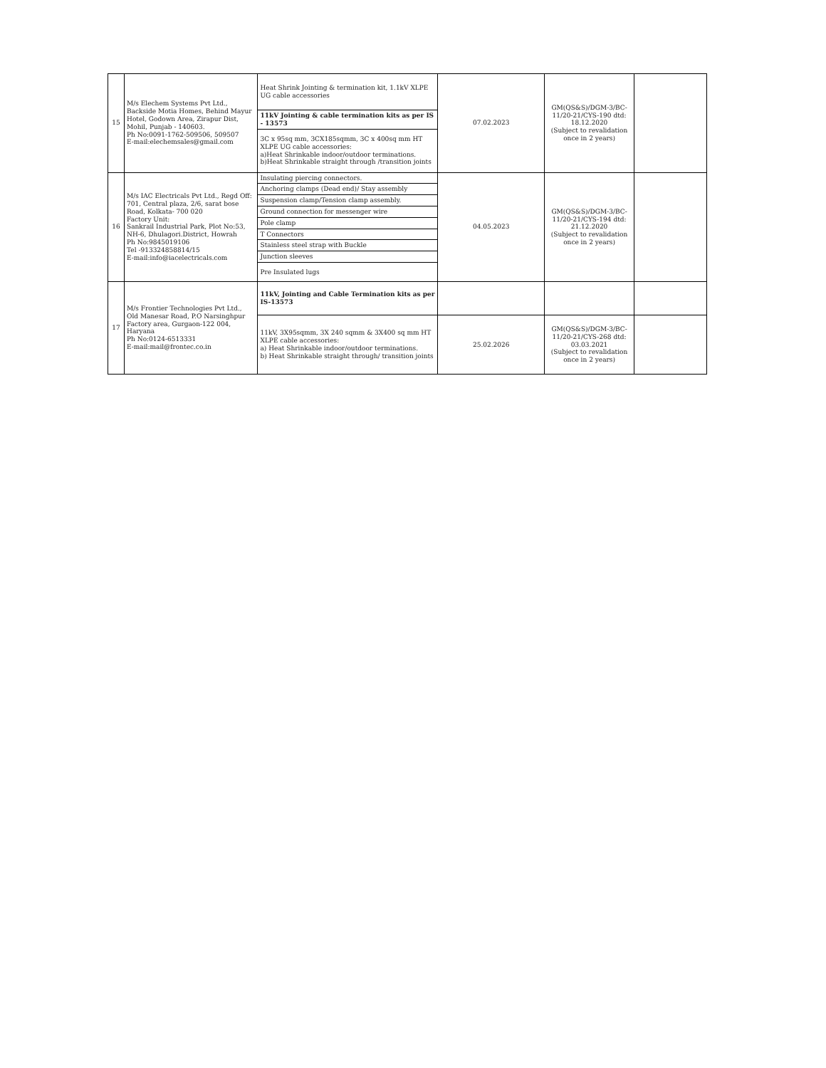| 15 | M/s Elechem Systems Pvt Ltd., Backside Motia Homes, Behind Mayur Hotel, Godown Area, Zirapur Dist, Mohil, Punjab - 140603. Ph No:0091-1762-509506, 509507 E-mail:elechemsales@gmail.com | Heat Shrink Jointing & termination kit, 1.1kV XLPE UG cable accessories | 07.02.2023 | GM(QS&S)/DGM-3/BC-11/20-21/CYS-190 dtd: 18.12.2020 (Subject to revalidation once in 2 years) | |
| | | 11kV Jointing & cable termination kits as per IS - 13573 | | | |
| | | 3C x 95sq mm, 3CX185sqmm, 3C x 400sq mm HT XLPE UG cable accessories: a)Heat Shrinkable indoor/outdoor terminations. b)Heat Shrinkable straight through /transition joints | | | |
| 16 | M/s IAC Electricals Pvt Ltd., Regd Off: 701, Central plaza, 2/6, sarat bose Road, Kolkata- 700 020 Factory Unit: Sankrail Industrial Park, Plot No:53, NH-6, Dhulagori.District, Howrah Ph No:9845019106 Tel -913324858814/15 E-mail:info@iacelectricals.com | Insulating piercing connectors. | 04.05.2023 | GM(QS&S)/DGM-3/BC-11/20-21/CYS-194 dtd: 21.12.2020 (Subject to revalidation once in 2 years) | |
| | | Anchoring clamps (Dead end)/ Stay assembly | | | |
| | | Suspension clamp/Tension clamp assembly. | | | |
| | | Ground connection for messenger wire | | | |
| | | Pole clamp | | | |
| | | T Connectors | | | |
| | | Stainless steel strap with Buckle | | | |
| | | Junction sleeves | | | |
| | | Pre Insulated lugs | | | |
| 17 | M/s Frontier Technologies Pvt Ltd., Old Manesar Road, P.O Narsinghpur Factory area, Gurgaon-122 004, Haryana Ph No:0124-6513331 E-mail:mail@frontec.co.in | 11kV, Jointing and Cable Termination kits as per IS-13573 | | | |
| | | 11kV, 3X95sqmm, 3X 240 sqmm & 3X400 sq mm HT XLPE cable accessories: a) Heat Shrinkable indoor/outdoor terminations. b) Heat Shrinkable straight through/ transition joints | 25.02.2026 | GM(QS&S)/DGM-3/BC-11/20-21/CYS-268 dtd: 03.03.2021 (Subject to revalidation once in 2 years) | |